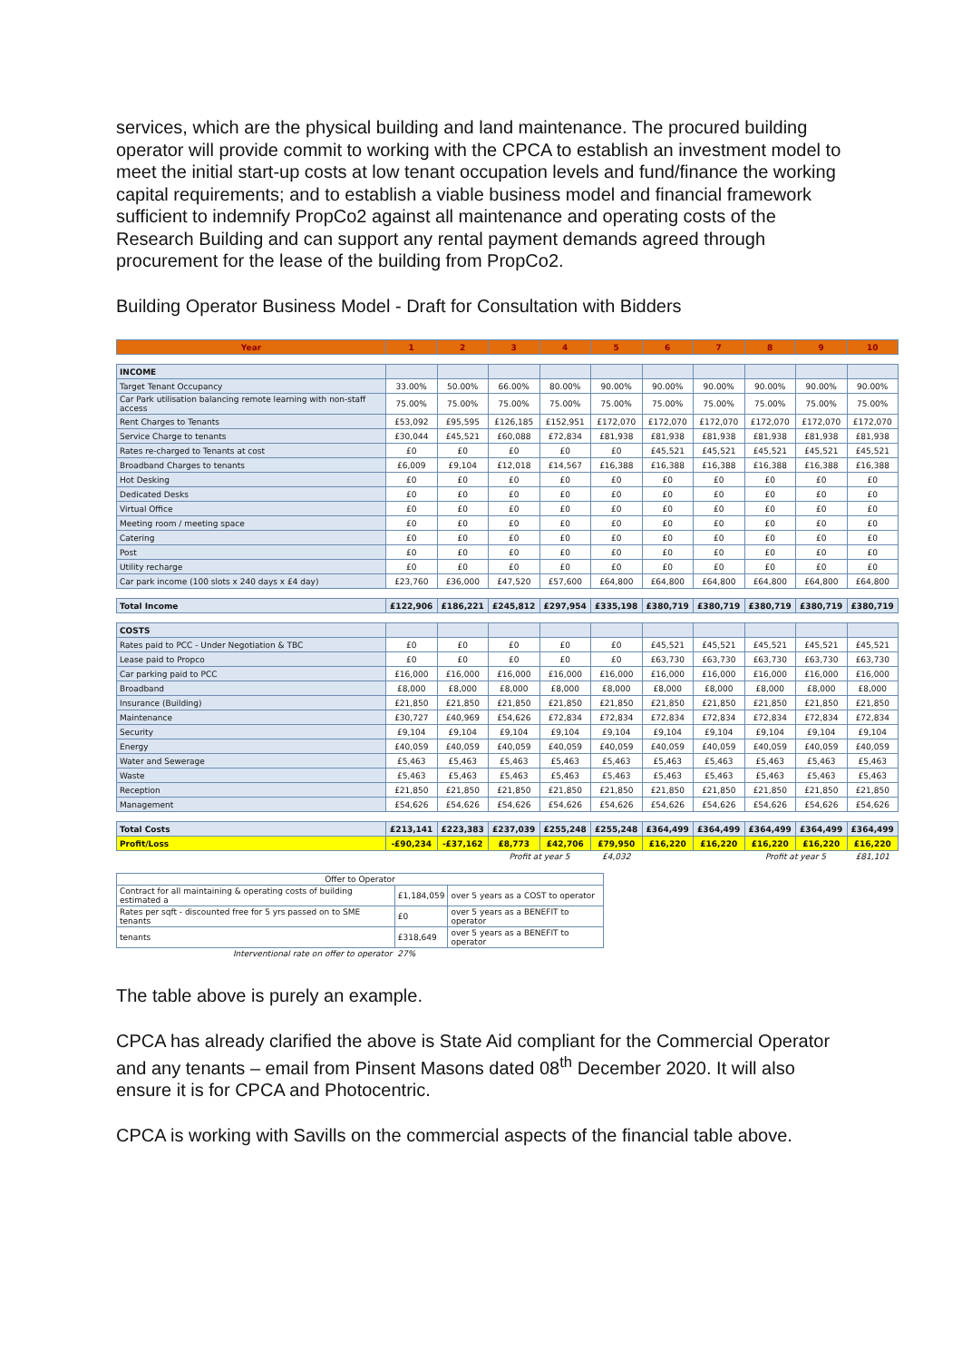services, which are the physical building and land maintenance. The procured building operator will provide commit to working with the CPCA to establish an investment model to meet the initial start-up costs at low tenant occupation levels and fund/finance the working capital requirements; and to establish a viable business model and financial framework sufficient to indemnify PropCo2 against all maintenance and operating costs of the Research Building and can support any rental payment demands agreed through procurement for the lease of the building from PropCo2.
Building Operator Business Model - Draft for Consultation with Bidders
| Year | 1 | 2 | 3 | 4 | 5 | 6 | 7 | 8 | 9 | 10 |
| --- | --- | --- | --- | --- | --- | --- | --- | --- | --- | --- |
| INCOME | | | | | | | | | | |
| Target Tenant Occupancy | 33.00% | 50.00% | 66.00% | 80.00% | 90.00% | 90.00% | 90.00% | 90.00% | 90.00% | 90.00% |
| Car Park utilisation balancing remote learning with non-staff access | 75.00% | 75.00% | 75.00% | 75.00% | 75.00% | 75.00% | 75.00% | 75.00% | 75.00% | 75.00% |
| Rent Charges to Tenants | £53,092 | £95,595 | £126,185 | £152,951 | £172,070 | £172,070 | £172,070 | £172,070 | £172,070 | £172,070 |
| Service Charge to tenants | £30,044 | £45,521 | £60,088 | £72,834 | £81,938 | £81,938 | £81,938 | £81,938 | £81,938 | £81,938 |
| Rates re-charged to Tenants at cost | £0 | £0 | £0 | £0 | £0 | £45,521 | £45,521 | £45,521 | £45,521 | £45,521 |
| Broadband Charges to tenants | £6,009 | £9,104 | £12,018 | £14,567 | £16,388 | £16,388 | £16,388 | £16,388 | £16,388 | £16,388 |
| Hot Desking | £0 | £0 | £0 | £0 | £0 | £0 | £0 | £0 | £0 | £0 |
| Dedicated Desks | £0 | £0 | £0 | £0 | £0 | £0 | £0 | £0 | £0 | £0 |
| Virtual Office | £0 | £0 | £0 | £0 | £0 | £0 | £0 | £0 | £0 | £0 |
| Meeting room / meeting space | £0 | £0 | £0 | £0 | £0 | £0 | £0 | £0 | £0 | £0 |
| Catering | £0 | £0 | £0 | £0 | £0 | £0 | £0 | £0 | £0 | £0 |
| Post | £0 | £0 | £0 | £0 | £0 | £0 | £0 | £0 | £0 | £0 |
| Utility recharge | £0 | £0 | £0 | £0 | £0 | £0 | £0 | £0 | £0 | £0 |
| Car park income (100 slots x 240 days x £4 day) | £23,760 | £36,000 | £47,520 | £57,600 | £64,800 | £64,800 | £64,800 | £64,800 | £64,800 | £64,800 |
| Total Income | £122,906 | £186,221 | £245,812 | £297,954 | £335,198 | £380,719 | £380,719 | £380,719 | £380,719 | £380,719 |
| COSTS | | | | | | | | | | |
| Rates paid to PCC - Under Negotiation & TBC | £0 | £0 | £0 | £0 | £0 | £45,521 | £45,521 | £45,521 | £45,521 | £45,521 |
| Lease paid to Propco | £0 | £0 | £0 | £0 | £0 | £63,730 | £63,730 | £63,730 | £63,730 | £63,730 |
| Car parking paid to PCC | £16,000 | £16,000 | £16,000 | £16,000 | £16,000 | £16,000 | £16,000 | £16,000 | £16,000 | £16,000 |
| Broadband | £8,000 | £8,000 | £8,000 | £8,000 | £8,000 | £8,000 | £8,000 | £8,000 | £8,000 | £8,000 |
| Insurance (Building) | £21,850 | £21,850 | £21,850 | £21,850 | £21,850 | £21,850 | £21,850 | £21,850 | £21,850 | £21,850 |
| Maintenance | £30,727 | £40,969 | £54,626 | £72,834 | £72,834 | £72,834 | £72,834 | £72,834 | £72,834 | £72,834 |
| Security | £9,104 | £9,104 | £9,104 | £9,104 | £9,104 | £9,104 | £9,104 | £9,104 | £9,104 | £9,104 |
| Energy | £40,059 | £40,059 | £40,059 | £40,059 | £40,059 | £40,059 | £40,059 | £40,059 | £40,059 | £40,059 |
| Water and Sewerage | £5,463 | £5,463 | £5,463 | £5,463 | £5,463 | £5,463 | £5,463 | £5,463 | £5,463 | £5,463 |
| Waste | £5,463 | £5,463 | £5,463 | £5,463 | £5,463 | £5,463 | £5,463 | £5,463 | £5,463 | £5,463 |
| Reception | £21,850 | £21,850 | £21,850 | £21,850 | £21,850 | £21,850 | £21,850 | £21,850 | £21,850 | £21,850 |
| Management | £54,626 | £54,626 | £54,626 | £54,626 | £54,626 | £54,626 | £54,626 | £54,626 | £54,626 | £54,626 |
| Total Costs | £213,141 | £223,383 | £237,039 | £255,248 | £255,248 | £364,499 | £364,499 | £364,499 | £364,499 | £364,499 |
| Profit/Loss | -£90,234 | -£37,162 | £8,773 | £42,706 | £79,950 | £16,220 | £16,220 | £16,220 | £16,220 | £16,220 |
| | | | Profit at year 5 | | £4,032 | | | Profit at year 5 | | £81,101 |
| Offer to Operator | | |
| Contract for all maintaining & operating costs of building estimated a | £1,184,059 | over 5 years as a COST to operator |
| Rates per sqft - discounted free for 5 yrs passed on to SME tenants | £0 | over 5 years as a BENEFIT to operator |
| tenants | £318,649 | over 5 years as a BENEFIT to operator |
| Interventional rate on offer to operator | 27% | |
The table above is purely an example.
CPCA has already clarified the above is State Aid compliant for the Commercial Operator and any tenants – email from Pinsent Masons dated 08<sup>th</sup> December 2020. It will also ensure it is for CPCA and Photocentric.
CPCA is working with Savills on the commercial aspects of the financial table above.